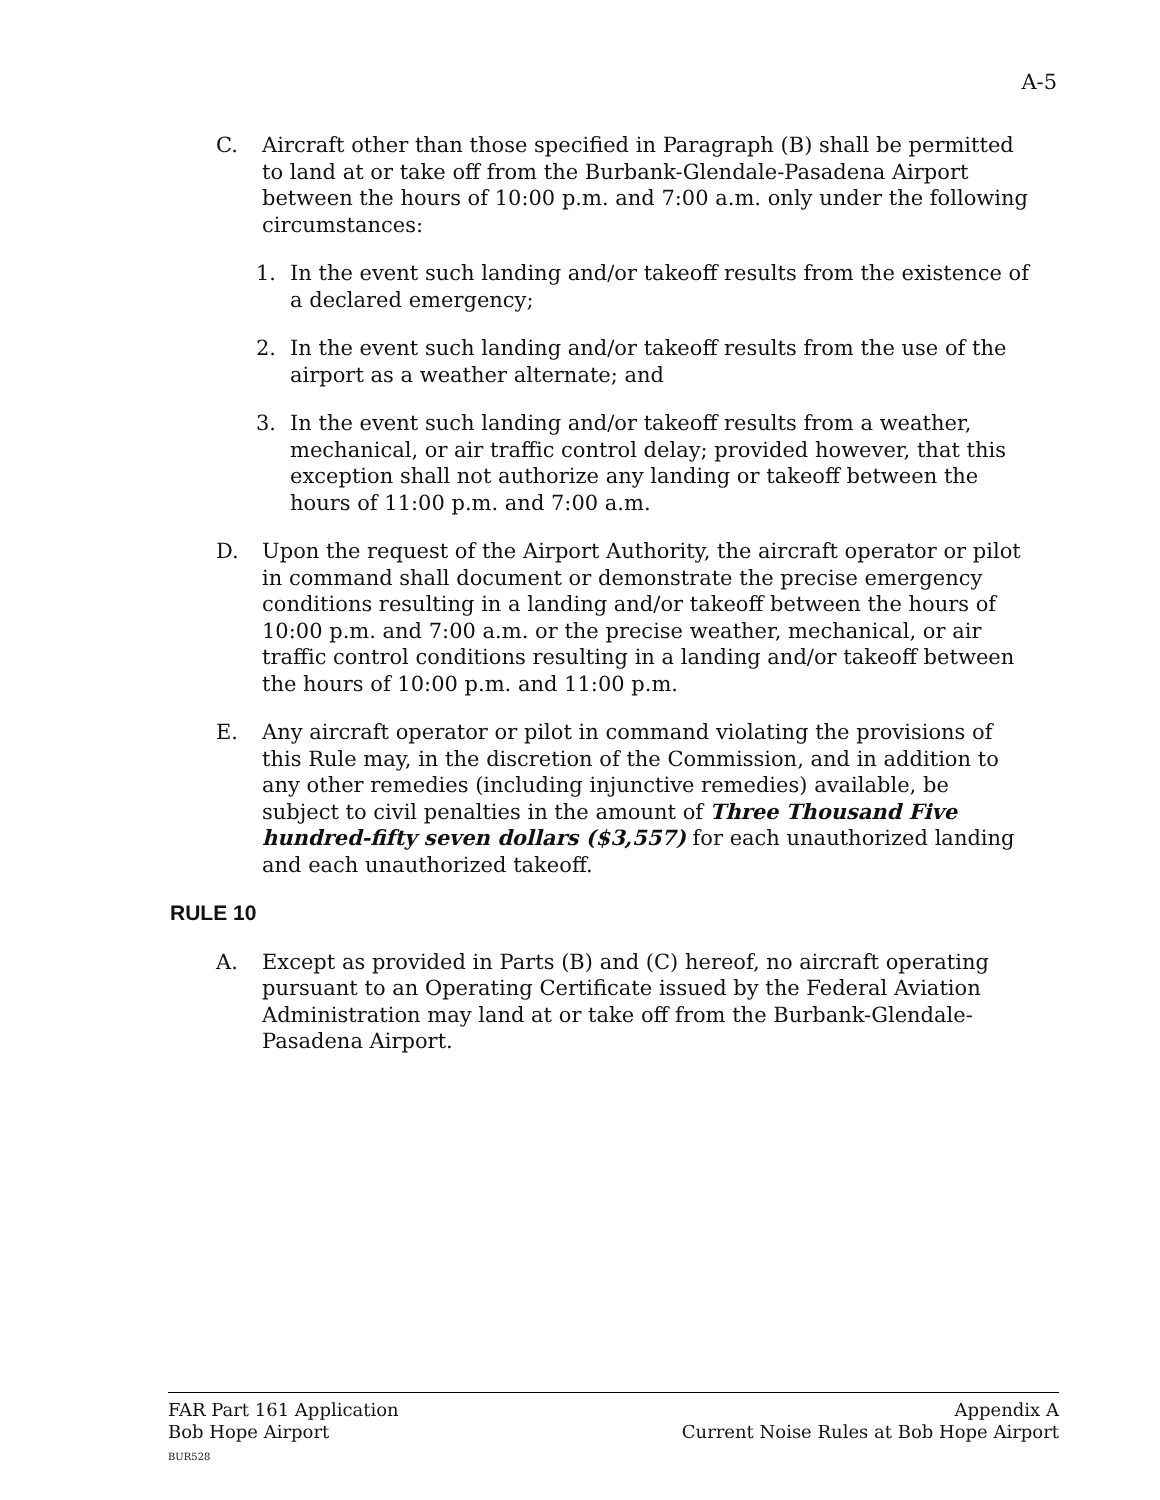A-5
C. Aircraft other than those specified in Paragraph (B) shall be permitted to land at or take off from the Burbank-Glendale-Pasadena Airport between the hours of 10:00 p.m. and 7:00 a.m. only under the following circumstances:
1. In the event such landing and/or takeoff results from the existence of a declared emergency;
2. In the event such landing and/or takeoff results from the use of the airport as a weather alternate; and
3. In the event such landing and/or takeoff results from a weather, mechanical, or air traffic control delay; provided however, that this exception shall not authorize any landing or takeoff between the hours of 11:00 p.m. and 7:00 a.m.
D. Upon the request of the Airport Authority, the aircraft operator or pilot in command shall document or demonstrate the precise emergency conditions resulting in a landing and/or takeoff between the hours of 10:00 p.m. and 7:00 a.m. or the precise weather, mechanical, or air traffic control conditions resulting in a landing and/or takeoff between the hours of 10:00 p.m. and 11:00 p.m.
E. Any aircraft operator or pilot in command violating the provisions of this Rule may, in the discretion of the Commission, and in addition to any other remedies (including injunctive remedies) available, be subject to civil penalties in the amount of Three Thousand Five hundred-fifty seven dollars ($3,557) for each unauthorized landing and each unauthorized takeoff.
RULE 10
A. Except as provided in Parts (B) and (C) hereof, no aircraft operating pursuant to an Operating Certificate issued by the Federal Aviation Administration may land at or take off from the Burbank-Glendale-Pasadena Airport.
FAR Part 161 Application
Bob Hope Airport
BUR528
Appendix A
Current Noise Rules at Bob Hope Airport